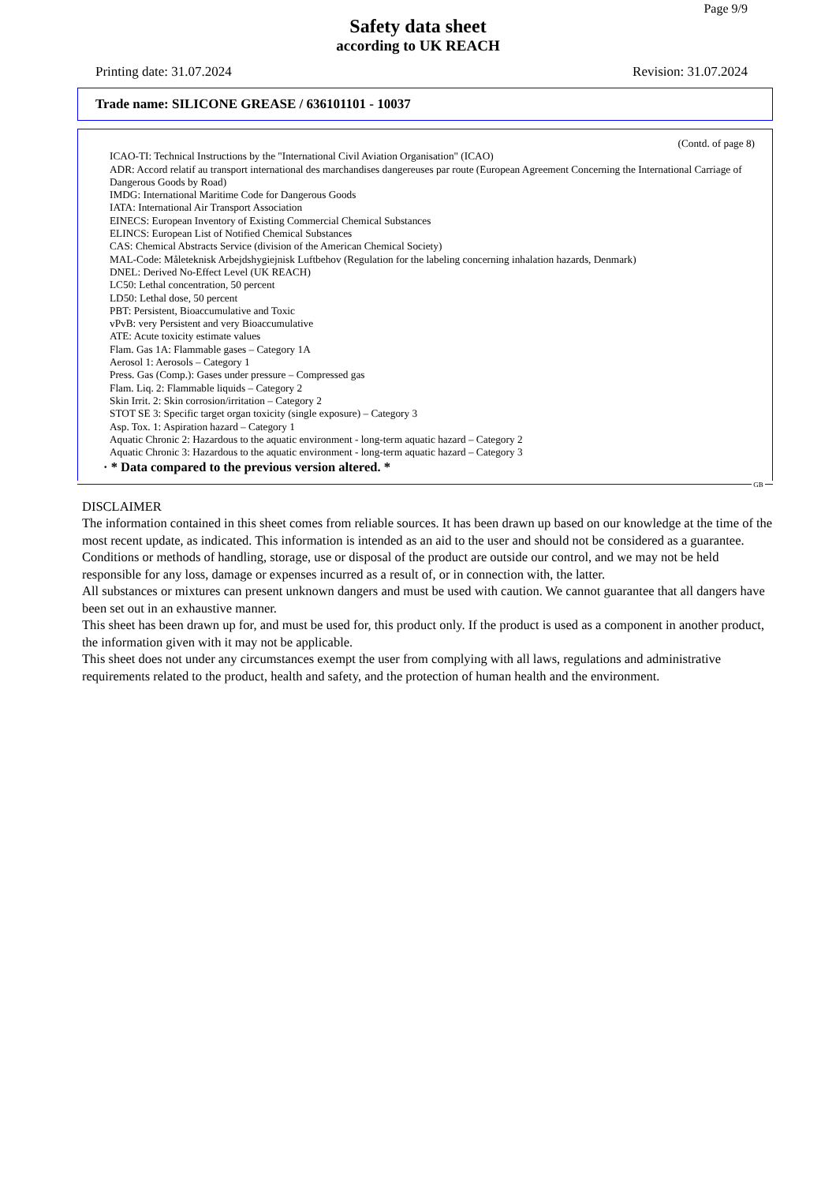Page 9/9
Safety data sheet
according to UK REACH
Printing date: 31.07.2024 Revision: 31.07.2024
Trade name: SILICONE GREASE / 636101101 - 10037
(Contd. of page 8)
ICAO-TI: Technical Instructions by the "International Civil Aviation Organisation" (ICAO)
ADR: Accord relatif au transport international des marchandises dangereuses par route (European Agreement Concerning the International Carriage of Dangerous Goods by Road)
IMDG: International Maritime Code for Dangerous Goods
IATA: International Air Transport Association
EINECS: European Inventory of Existing Commercial Chemical Substances
ELINCS: European List of Notified Chemical Substances
CAS: Chemical Abstracts Service (division of the American Chemical Society)
MAL-Code: Måleteknisk Arbejdshygiejnisk Luftbehov (Regulation for the labeling concerning inhalation hazards, Denmark)
DNEL: Derived No-Effect Level (UK REACH)
LC50: Lethal concentration, 50 percent
LD50: Lethal dose, 50 percent
PBT: Persistent, Bioaccumulative and Toxic
vPvB: very Persistent and very Bioaccumulative
ATE: Acute toxicity estimate values
Flam. Gas 1A: Flammable gases – Category 1A
Aerosol 1: Aerosols – Category 1
Press. Gas (Comp.): Gases under pressure – Compressed gas
Flam. Liq. 2: Flammable liquids – Category 2
Skin Irrit. 2: Skin corrosion/irritation – Category 2
STOT SE 3: Specific target organ toxicity (single exposure) – Category 3
Asp. Tox. 1: Aspiration hazard – Category 1
Aquatic Chronic 2: Hazardous to the aquatic environment - long-term aquatic hazard – Category 2
Aquatic Chronic 3: Hazardous to the aquatic environment - long-term aquatic hazard – Category 3
· * Data compared to the previous version altered. *
GB
DISCLAIMER
The information contained in this sheet comes from reliable sources. It has been drawn up based on our knowledge at the time of the most recent update, as indicated. This information is intended as an aid to the user and should not be considered as a guarantee.
Conditions or methods of handling, storage, use or disposal of the product are outside our control, and we may not be held responsible for any loss, damage or expenses incurred as a result of, or in connection with, the latter.
All substances or mixtures can present unknown dangers and must be used with caution. We cannot guarantee that all dangers have been set out in an exhaustive manner.
This sheet has been drawn up for, and must be used for, this product only. If the product is used as a component in another product, the information given with it may not be applicable.
This sheet does not under any circumstances exempt the user from complying with all laws, regulations and administrative requirements related to the product, health and safety, and the protection of human health and the environment.